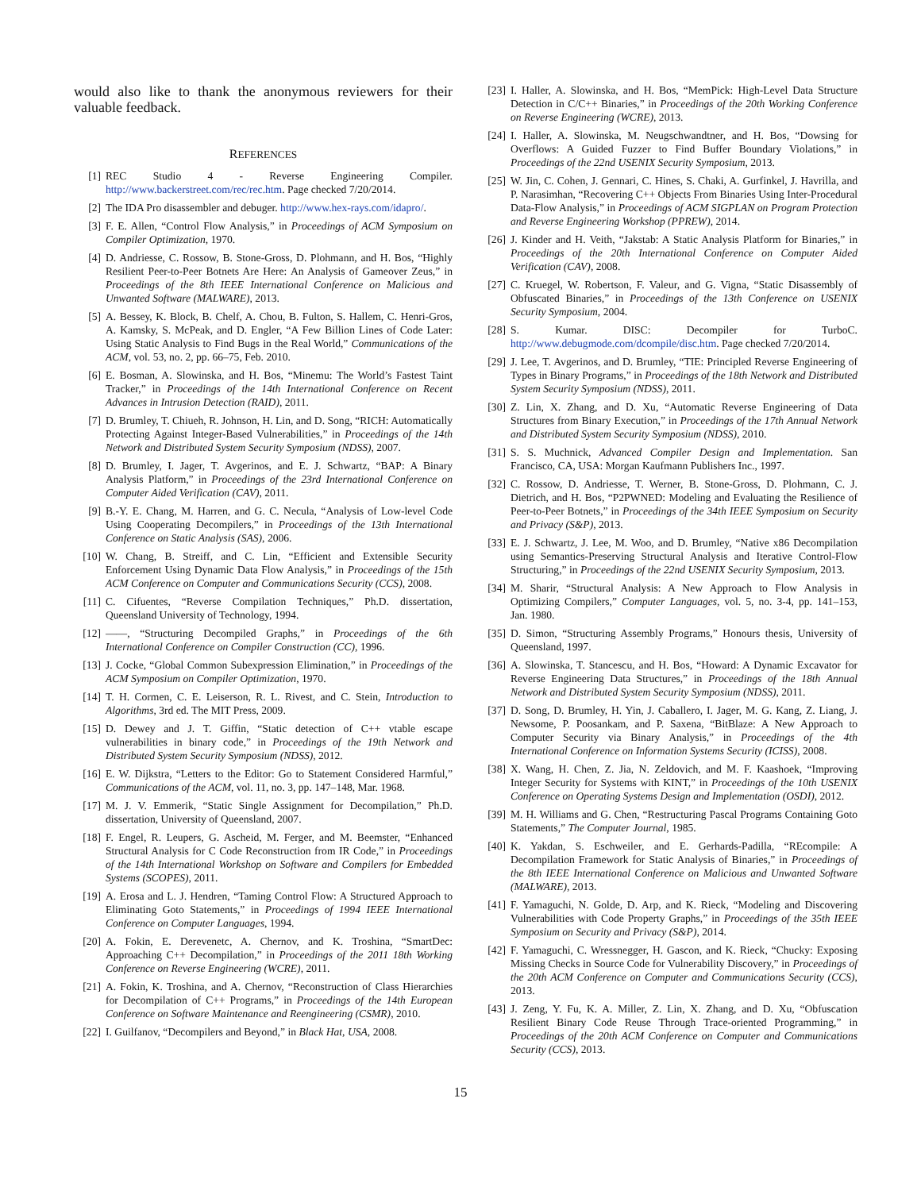would also like to thank the anonymous reviewers for their valuable feedback.
REFERENCES
[1] REC Studio 4 - Reverse Engineering Compiler. http://www.backerstreet.com/rec/rec.htm. Page checked 7/20/2014.
[2] The IDA Pro disassembler and debuger. http://www.hex-rays.com/idapro/.
[3] F. E. Allen, “Control Flow Analysis,” in Proceedings of ACM Symposium on Compiler Optimization, 1970.
[4] D. Andriesse, C. Rossow, B. Stone-Gross, D. Plohmann, and H. Bos, “Highly Resilient Peer-to-Peer Botnets Are Here: An Analysis of Gameover Zeus,” in Proceedings of the 8th IEEE International Conference on Malicious and Unwanted Software (MALWARE), 2013.
[5] A. Bessey, K. Block, B. Chelf, A. Chou, B. Fulton, S. Hallem, C. Henri-Gros, A. Kamsky, S. McPeak, and D. Engler, “A Few Billion Lines of Code Later: Using Static Analysis to Find Bugs in the Real World,” Communications of the ACM, vol. 53, no. 2, pp. 66–75, Feb. 2010.
[6] E. Bosman, A. Slowinska, and H. Bos, “Minemu: The World’s Fastest Taint Tracker,” in Proceedings of the 14th International Conference on Recent Advances in Intrusion Detection (RAID), 2011.
[7] D. Brumley, T. Chiueh, R. Johnson, H. Lin, and D. Song, “RICH: Automatically Protecting Against Integer-Based Vulnerabilities,” in Proceedings of the 14th Network and Distributed System Security Symposium (NDSS), 2007.
[8] D. Brumley, I. Jager, T. Avgerinos, and E. J. Schwartz, “BAP: A Binary Analysis Platform,” in Proceedings of the 23rd International Conference on Computer Aided Verification (CAV), 2011.
[9] B.-Y. E. Chang, M. Harren, and G. C. Necula, “Analysis of Low-level Code Using Cooperating Decompilers,” in Proceedings of the 13th International Conference on Static Analysis (SAS), 2006.
[10] W. Chang, B. Streiff, and C. Lin, “Efficient and Extensible Security Enforcement Using Dynamic Data Flow Analysis,” in Proceedings of the 15th ACM Conference on Computer and Communications Security (CCS), 2008.
[11] C. Cifuentes, “Reverse Compilation Techniques,” Ph.D. dissertation, Queensland University of Technology, 1994.
[12] ——, “Structuring Decompiled Graphs,” in Proceedings of the 6th International Conference on Compiler Construction (CC), 1996.
[13] J. Cocke, “Global Common Subexpression Elimination,” in Proceedings of the ACM Symposium on Compiler Optimization, 1970.
[14] T. H. Cormen, C. E. Leiserson, R. L. Rivest, and C. Stein, Introduction to Algorithms, 3rd ed. The MIT Press, 2009.
[15] D. Dewey and J. T. Giffin, “Static detection of C++ vtable escape vulnerabilities in binary code,” in Proceedings of the 19th Network and Distributed System Security Symposium (NDSS), 2012.
[16] E. W. Dijkstra, “Letters to the Editor: Go to Statement Considered Harmful,” Communications of the ACM, vol. 11, no. 3, pp. 147–148, Mar. 1968.
[17] M. J. V. Emmerik, “Static Single Assignment for Decompilation,” Ph.D. dissertation, University of Queensland, 2007.
[18] F. Engel, R. Leupers, G. Ascheid, M. Ferger, and M. Beemster, “Enhanced Structural Analysis for C Code Reconstruction from IR Code,” in Proceedings of the 14th International Workshop on Software and Compilers for Embedded Systems (SCOPES), 2011.
[19] A. Erosa and L. J. Hendren, “Taming Control Flow: A Structured Approach to Eliminating Goto Statements,” in Proceedings of 1994 IEEE International Conference on Computer Languages, 1994.
[20] A. Fokin, E. Derevenetc, A. Chernov, and K. Troshina, “SmartDec: Approaching C++ Decompilation,” in Proceedings of the 2011 18th Working Conference on Reverse Engineering (WCRE), 2011.
[21] A. Fokin, K. Troshina, and A. Chernov, “Reconstruction of Class Hierarchies for Decompilation of C++ Programs,” in Proceedings of the 14th European Conference on Software Maintenance and Reengineering (CSMR), 2010.
[22] I. Guilfanov, “Decompilers and Beyond,” in Black Hat, USA, 2008.
[23] I. Haller, A. Slowinska, and H. Bos, “MemPick: High-Level Data Structure Detection in C/C++ Binaries,” in Proceedings of the 20th Working Conference on Reverse Engineering (WCRE), 2013.
[24] I. Haller, A. Slowinska, M. Neugschwandtner, and H. Bos, “Dowsing for Overflows: A Guided Fuzzer to Find Buffer Boundary Violations,” in Proceedings of the 22nd USENIX Security Symposium, 2013.
[25] W. Jin, C. Cohen, J. Gennari, C. Hines, S. Chaki, A. Gurfinkel, J. Havrilla, and P. Narasimhan, “Recovering C++ Objects From Binaries Using Inter-Procedural Data-Flow Analysis,” in Proceedings of ACM SIGPLAN on Program Protection and Reverse Engineering Workshop (PPREW), 2014.
[26] J. Kinder and H. Veith, “Jakstab: A Static Analysis Platform for Binaries,” in Proceedings of the 20th International Conference on Computer Aided Verification (CAV), 2008.
[27] C. Kruegel, W. Robertson, F. Valeur, and G. Vigna, “Static Disassembly of Obfuscated Binaries,” in Proceedings of the 13th Conference on USENIX Security Symposium, 2004.
[28] S. Kumar. DISC: Decompiler for TurboC. http://www.debugmode.com/dcompile/disc.htm. Page checked 7/20/2014.
[29] J. Lee, T. Avgerinos, and D. Brumley, “TIE: Principled Reverse Engineering of Types in Binary Programs,” in Proceedings of the 18th Network and Distributed System Security Symposium (NDSS), 2011.
[30] Z. Lin, X. Zhang, and D. Xu, “Automatic Reverse Engineering of Data Structures from Binary Execution,” in Proceedings of the 17th Annual Network and Distributed System Security Symposium (NDSS), 2010.
[31] S. S. Muchnick, Advanced Compiler Design and Implementation. San Francisco, CA, USA: Morgan Kaufmann Publishers Inc., 1997.
[32] C. Rossow, D. Andriesse, T. Werner, B. Stone-Gross, D. Plohmann, C. J. Dietrich, and H. Bos, “P2PWNED: Modeling and Evaluating the Resilience of Peer-to-Peer Botnets,” in Proceedings of the 34th IEEE Symposium on Security and Privacy (S&P), 2013.
[33] E. J. Schwartz, J. Lee, M. Woo, and D. Brumley, “Native x86 Decompilation using Semantics-Preserving Structural Analysis and Iterative Control-Flow Structuring,” in Proceedings of the 22nd USENIX Security Symposium, 2013.
[34] M. Sharir, “Structural Analysis: A New Approach to Flow Analysis in Optimizing Compilers,” Computer Languages, vol. 5, no. 3-4, pp. 141–153, Jan. 1980.
[35] D. Simon, “Structuring Assembly Programs,” Honours thesis, University of Queensland, 1997.
[36] A. Slowinska, T. Stancescu, and H. Bos, “Howard: A Dynamic Excavator for Reverse Engineering Data Structures,” in Proceedings of the 18th Annual Network and Distributed System Security Symposium (NDSS), 2011.
[37] D. Song, D. Brumley, H. Yin, J. Caballero, I. Jager, M. G. Kang, Z. Liang, J. Newsome, P. Poosankam, and P. Saxena, “BitBlaze: A New Approach to Computer Security via Binary Analysis,” in Proceedings of the 4th International Conference on Information Systems Security (ICISS), 2008.
[38] X. Wang, H. Chen, Z. Jia, N. Zeldovich, and M. F. Kaashoek, “Improving Integer Security for Systems with KINT,” in Proceedings of the 10th USENIX Conference on Operating Systems Design and Implementation (OSDI), 2012.
[39] M. H. Williams and G. Chen, “Restructuring Pascal Programs Containing Goto Statements,” The Computer Journal, 1985.
[40] K. Yakdan, S. Eschweiler, and E. Gerhards-Padilla, “REcompile: A Decompilation Framework for Static Analysis of Binaries,” in Proceedings of the 8th IEEE International Conference on Malicious and Unwanted Software (MALWARE), 2013.
[41] F. Yamaguchi, N. Golde, D. Arp, and K. Rieck, “Modeling and Discovering Vulnerabilities with Code Property Graphs,” in Proceedings of the 35th IEEE Symposium on Security and Privacy (S&P), 2014.
[42] F. Yamaguchi, C. Wressnegger, H. Gascon, and K. Rieck, “Chucky: Exposing Missing Checks in Source Code for Vulnerability Discovery,” in Proceedings of the 20th ACM Conference on Computer and Communications Security (CCS), 2013.
[43] J. Zeng, Y. Fu, K. A. Miller, Z. Lin, X. Zhang, and D. Xu, “Obfuscation Resilient Binary Code Reuse Through Trace-oriented Programming,” in Proceedings of the 20th ACM Conference on Computer and Communications Security (CCS), 2013.
15